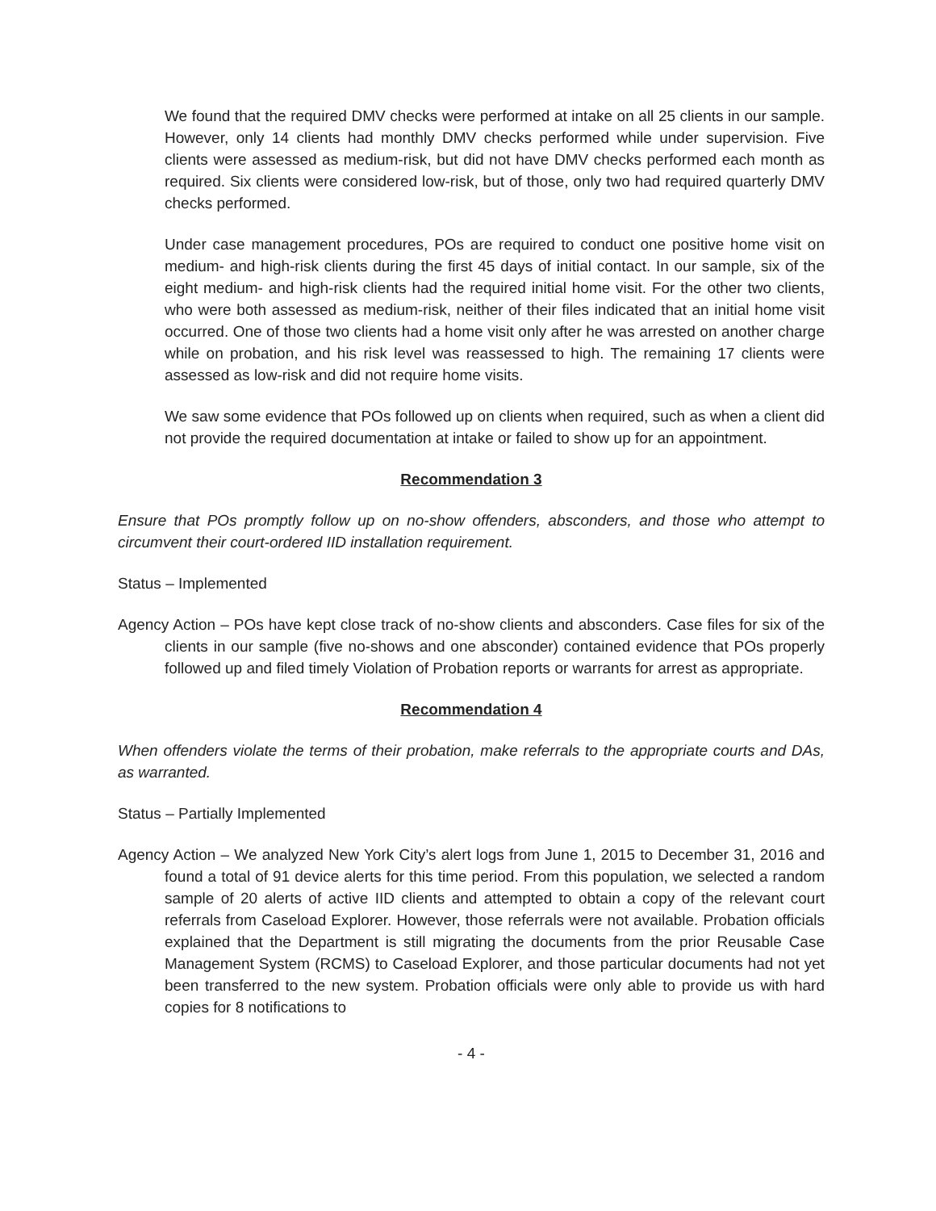We found that the required DMV checks were performed at intake on all 25 clients in our sample. However, only 14 clients had monthly DMV checks performed while under supervision. Five clients were assessed as medium-risk, but did not have DMV checks performed each month as required. Six clients were considered low-risk, but of those, only two had required quarterly DMV checks performed.
Under case management procedures, POs are required to conduct one positive home visit on medium- and high-risk clients during the first 45 days of initial contact. In our sample, six of the eight medium- and high-risk clients had the required initial home visit. For the other two clients, who were both assessed as medium-risk, neither of their files indicated that an initial home visit occurred. One of those two clients had a home visit only after he was arrested on another charge while on probation, and his risk level was reassessed to high. The remaining 17 clients were assessed as low-risk and did not require home visits.
We saw some evidence that POs followed up on clients when required, such as when a client did not provide the required documentation at intake or failed to show up for an appointment.
Recommendation 3
Ensure that POs promptly follow up on no-show offenders, absconders, and those who attempt to circumvent their court-ordered IID installation requirement.
Status – Implemented
Agency Action – POs have kept close track of no-show clients and absconders. Case files for six of the clients in our sample (five no-shows and one absconder) contained evidence that POs properly followed up and filed timely Violation of Probation reports or warrants for arrest as appropriate.
Recommendation 4
When offenders violate the terms of their probation, make referrals to the appropriate courts and DAs, as warranted.
Status – Partially Implemented
Agency Action – We analyzed New York City’s alert logs from June 1, 2015 to December 31, 2016 and found a total of 91 device alerts for this time period. From this population, we selected a random sample of 20 alerts of active IID clients and attempted to obtain a copy of the relevant court referrals from Caseload Explorer. However, those referrals were not available. Probation officials explained that the Department is still migrating the documents from the prior Reusable Case Management System (RCMS) to Caseload Explorer, and those particular documents had not yet been transferred to the new system. Probation officials were only able to provide us with hard copies for 8 notifications to
- 4 -